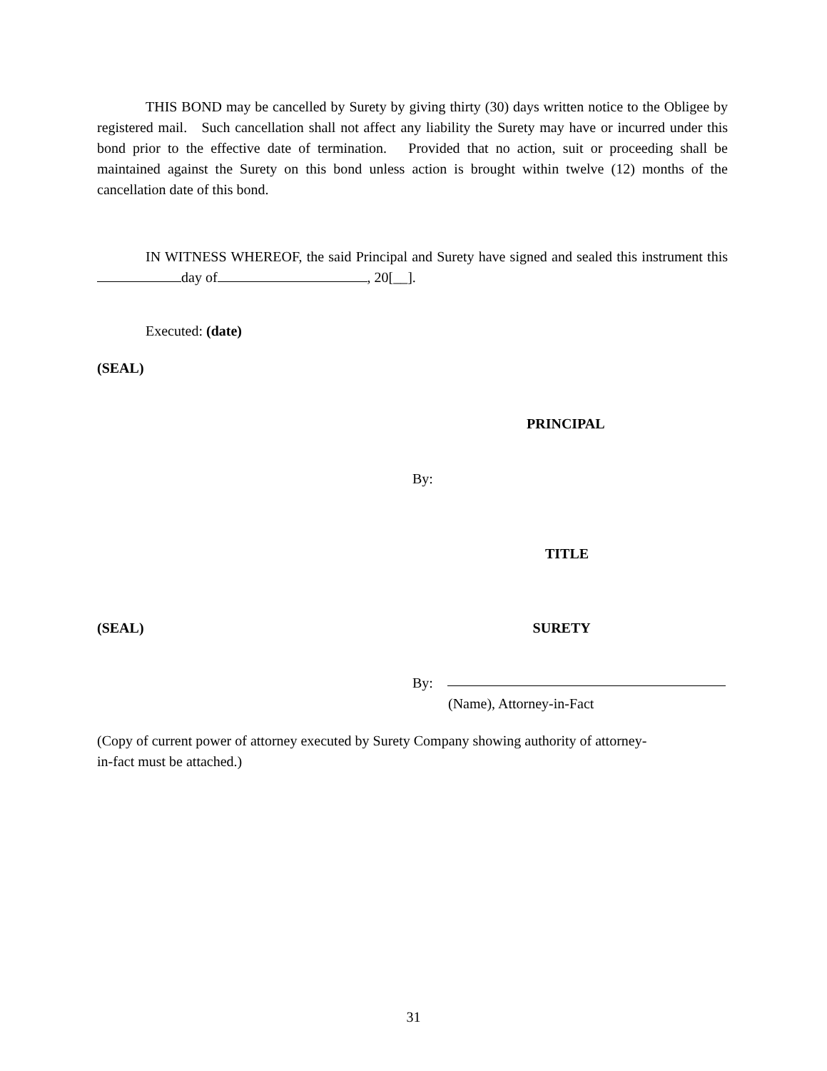THIS BOND may be cancelled by Surety by giving thirty (30) days written notice to the Obligee by registered mail. Such cancellation shall not affect any liability the Surety may have or incurred under this bond prior to the effective date of termination. Provided that no action, suit or proceeding shall be maintained against the Surety on this bond unless action is brought within twelve (12) months of the cancellation date of this bond.
IN WITNESS WHEREOF, the said Principal and Surety have signed and sealed this instrument this day of , 20[__].
Executed: (date)
(SEAL)
PRINCIPAL
By:
TITLE
(SEAL) SURETY
By:
(Name), Attorney-in-Fact
(Copy of current power of attorney executed by Surety Company showing authority of attorney-
in-fact must be attached.)
31